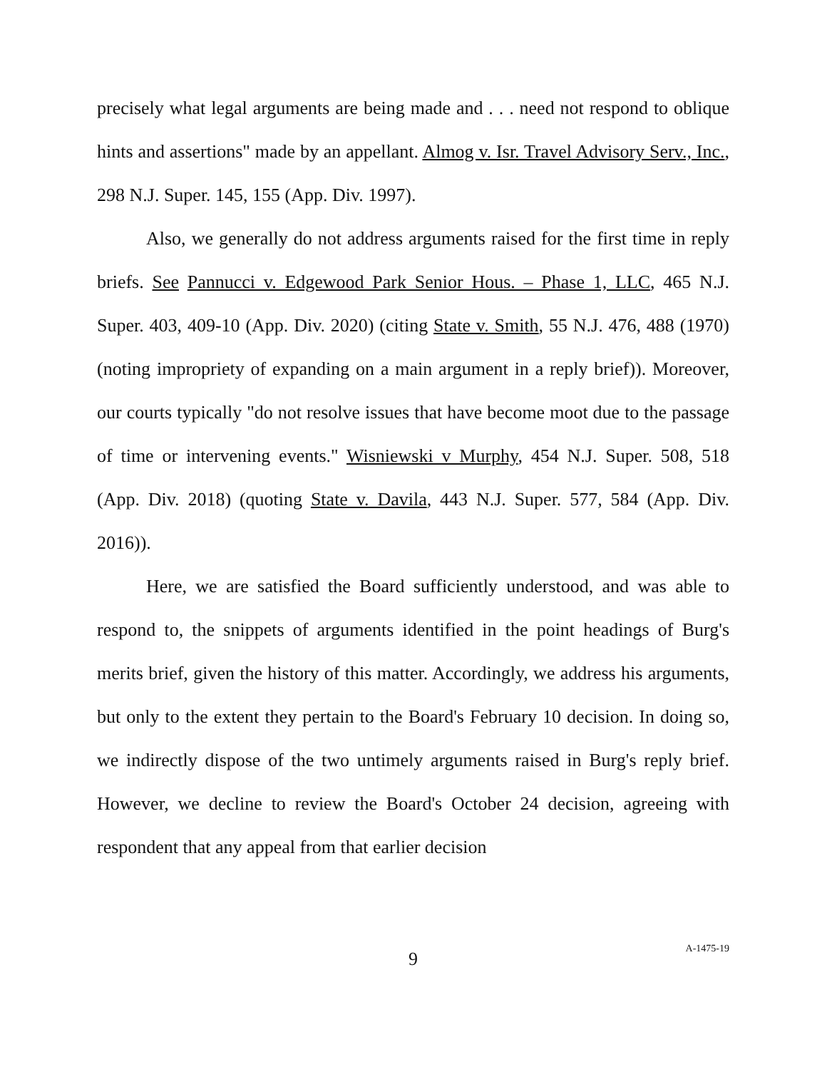precisely what legal arguments are being made and . . . need not respond to oblique hints and assertions" made by an appellant. Almog v. Isr. Travel Advisory Serv., Inc., 298 N.J. Super. 145, 155 (App. Div. 1997).
Also, we generally do not address arguments raised for the first time in reply briefs. See Pannucci v. Edgewood Park Senior Hous. – Phase 1, LLC, 465 N.J. Super. 403, 409-10 (App. Div. 2020) (citing State v. Smith, 55 N.J. 476, 488 (1970) (noting impropriety of expanding on a main argument in a reply brief)). Moreover, our courts typically "do not resolve issues that have become moot due to the passage of time or intervening events." Wisniewski v Murphy, 454 N.J. Super. 508, 518 (App. Div. 2018) (quoting State v. Davila, 443 N.J. Super. 577, 584 (App. Div. 2016)).
Here, we are satisfied the Board sufficiently understood, and was able to respond to, the snippets of arguments identified in the point headings of Burg's merits brief, given the history of this matter. Accordingly, we address his arguments, but only to the extent they pertain to the Board's February 10 decision. In doing so, we indirectly dispose of the two untimely arguments raised in Burg's reply brief. However, we decline to review the Board's October 24 decision, agreeing with respondent that any appeal from that earlier decision
9
A-1475-19